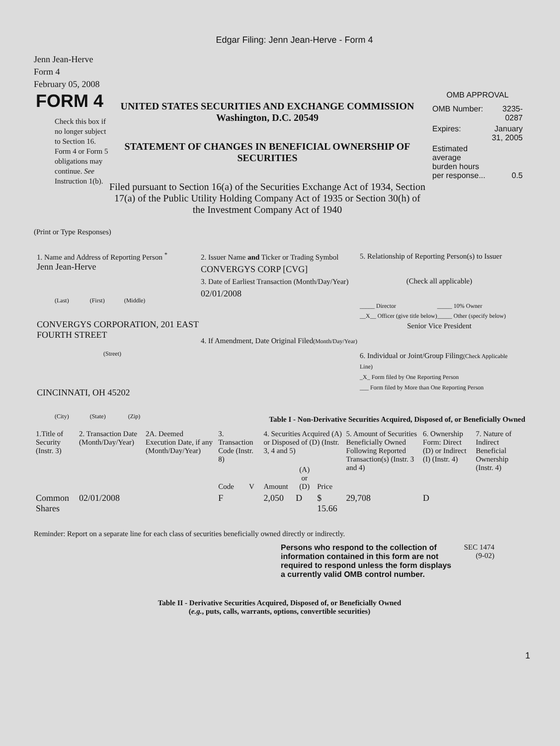Edgar Filing: Jenn Jean-Herve - Form 4
Jenn Jean-Herve
Form 4
February 05, 2008
FORM 4
Check this box if no longer subject to Section 16. Form 4 or Form 5 obligations may continue. See Instruction 1(b).
UNITED STATES SECURITIES AND EXCHANGE COMMISSION
Washington, D.C. 20549
STATEMENT OF CHANGES IN BENEFICIAL OWNERSHIP OF SECURITIES
Filed pursuant to Section 16(a) of the Securities Exchange Act of 1934, Section 17(a) of the Public Utility Holding Company Act of 1935 or Section 30(h) of the Investment Company Act of 1940
OMB APPROVAL
| OMB Number: | 3235-0287 |
| Expires: | January 31, 2005 |
| Estimated average burden hours per response... | 0.5 |
(Print or Type Responses)
1. Name and Address of Reporting Person <sup>*</sup>
Jenn Jean-Herve
(Last) (First) (Middle)
CONVERGYS CORPORATION, 201 EAST FOURTH STREET
(Street)
CINCINNATI, OH 45202
(City) (State) (Zip)
2. Issuer Name and Ticker or Trading Symbol
CONVERGYS CORP [CVG]
3. Date of Earliest Transaction (Month/Day/Year)
02/01/2008
4. If Amendment, Date Original Filed(Month/Day/Year)
5. Relationship of Reporting Person(s) to Issuer
(Check all applicable)
| _____ Director __X__ Officer (give title below) | _____ 10% Owner _____ Other (specify below) |
Senior Vice President
6. Individual or Joint/Group Filing(Check Applicable Line)
_X_ Form filed by One Reporting Person
___ Form filed by More than One Reporting Person
Table I - Non-Derivative Securities Acquired, Disposed of, or Beneficially Owned
| 1.Title of Security (Instr. 3) | 2. Transaction Date (Month/Day/Year) | 2A. Deemed Execution Date, if any (Month/Day/Year) | 3. Transaction Code (Instr. 8) | | 4. Securities Acquired (A) or Disposed of (D) (Instr. 3, 4 and 5) | | | 5. Amount of Securities Beneficially Owned Following Reported Transaction(s) (Instr. 3 and 4) | 6. Ownership Form: Direct (D) or Indirect (I) (Instr. 4) | 7. Nature of Indirect Beneficial Ownership (Instr. 4) |
| --- | --- | --- | --- | --- | --- | --- | --- | --- | --- | --- |
| | | | Code | V | Amount | (A) or (D) | Price | | | |
| Common Shares | 02/01/2008 | | F | | 2,050 | D | $ 15.66 | 29,708 | D | |
Reminder: Report on a separate line for each class of securities beneficially owned directly or indirectly.
Persons who respond to the collection of information contained in this form are not required to respond unless the form displays a currently valid OMB control number.
SEC 1474 (9-02)
Table II - Derivative Securities Acquired, Disposed of, or Beneficially Owned
(e.g., puts, calls, warrants, options, convertible securities)
1